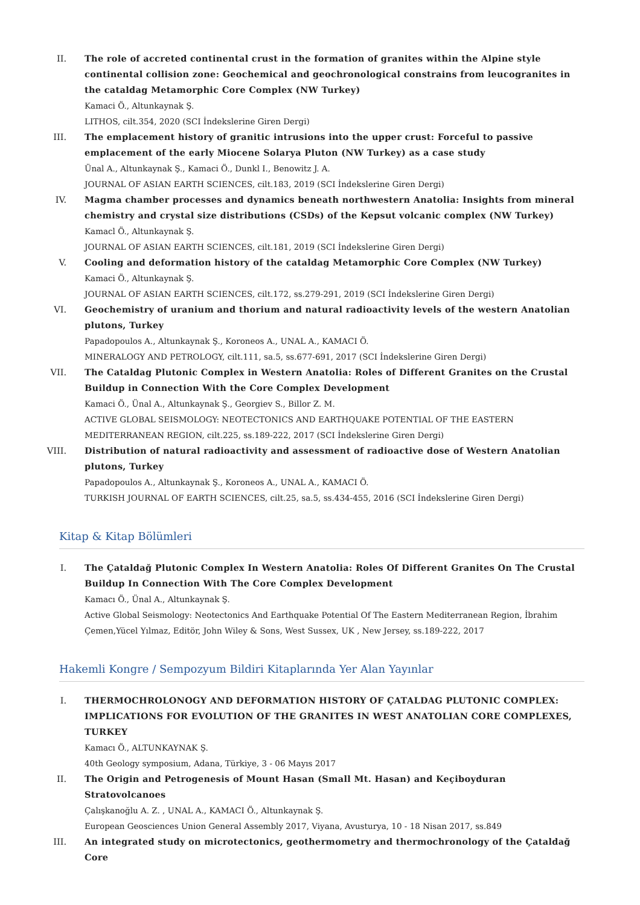II. The role of accreted continental crust in the formation of granites within the Alpine style continental collision zone: Geochemical and geochronological constrains from leucogranites in the cataldag Metamorphic Core Complex (NW Turkey)
Kamaci Ö., Altunkaynak Ş.
LITHOS, cilt.354, 2020 (SCI İndekslerine Giren Dergi)
III. The emplacement history of granitic intrusions into the upper crust: Forceful to passive emplacement of the early Miocene Solarya Pluton (NW Turkey) as a case study
Ünal A., Altunkaynak Ş., Kamaci Ö., Dunkl I., Benowitz J. A.
JOURNAL OF ASIAN EARTH SCIENCES, cilt.183, 2019 (SCI İndekslerine Giren Dergi)
IV. Magma chamber processes and dynamics beneath northwestern Anatolia: Insights from mineral chemistry and crystal size distributions (CSDs) of the Kepsut volcanic complex (NW Turkey)
Kamacl Ö., Altunkaynak Ş.
JOURNAL OF ASIAN EARTH SCIENCES, cilt.181, 2019 (SCI İndekslerine Giren Dergi)
V. Cooling and deformation history of the cataldag Metamorphic Core Complex (NW Turkey)
Kamaci Ö., Altunkaynak Ş.
JOURNAL OF ASIAN EARTH SCIENCES, cilt.172, ss.279-291, 2019 (SCI İndekslerine Giren Dergi)
VI. Geochemistry of uranium and thorium and natural radioactivity levels of the western Anatolian plutons, Turkey
Papadopoulos A., Altunkaynak Ş., Koroneos A., UNAL A., KAMACI Ö.
MINERALOGY AND PETROLOGY, cilt.111, sa.5, ss.677-691, 2017 (SCI İndekslerine Giren Dergi)
VII. The Cataldag Plutonic Complex in Western Anatolia: Roles of Different Granites on the Crustal Buildup in Connection With the Core Complex Development
Kamaci Ö., Ünal A., Altunkaynak Ş., Georgiev S., Billor Z. M.
ACTIVE GLOBAL SEISMOLOGY: NEOTECTONICS AND EARTHQUAKE POTENTIAL OF THE EASTERN MEDITERRANEAN REGION, cilt.225, ss.189-222, 2017 (SCI İndekslerine Giren Dergi)
VIII.
Distribution of natural radioactivity and assessment of radioactive dose of Western Anatolian plutons, Turkey
Papadopoulos A., Altunkaynak Ş., Koroneos A., UNAL A., KAMACI Ö.
TURKISH JOURNAL OF EARTH SCIENCES, cilt.25, sa.5, ss.434-455, 2016 (SCI İndekslerine Giren Dergi)
Kitap & Kitap Bölümleri
I. The Çataldağ Plutonic Complex In Western Anatolia: Roles Of Different Granites On The Crustal Buildup In Connection With The Core Complex Development
Kamacı Ö., Ünal A., Altunkaynak Ş.
Active Global Seismology: Neotectonics And Earthquake Potential Of The Eastern Mediterranean Region, İbrahim Çemen,Yücel Yılmaz, Editör, John Wiley & Sons, West Sussex, UK , New Jersey, ss.189-222, 2017
Hakemli Kongre / Sempozyum Bildiri Kitaplarında Yer Alan Yayınlar
I. THERMOCHROLONOGY AND DEFORMATION HISTORY OF ÇATALDAG PLUTONIC COMPLEX: IMPLICATIONS FOR EVOLUTION OF THE GRANITES IN WEST ANATOLIAN CORE COMPLEXES, TURKEY
Kamacı Ö., ALTUNKAYNAK Ş.
40th Geology symposium, Adana, Türkiye, 3 - 06 Mayıs 2017
II. The Origin and Petrogenesis of Mount Hasan (Small Mt. Hasan) and Keçiboyduran Stratovolcanoes
Çalışkanoğlu A. Z. , UNAL A., KAMACI Ö., Altunkaynak Ş.
European Geosciences Union General Assembly 2017, Viyana, Avusturya, 10 - 18 Nisan 2017, ss.849
III. An integrated study on microtectonics, geothermometry and thermochronology of the Çataldağ Core